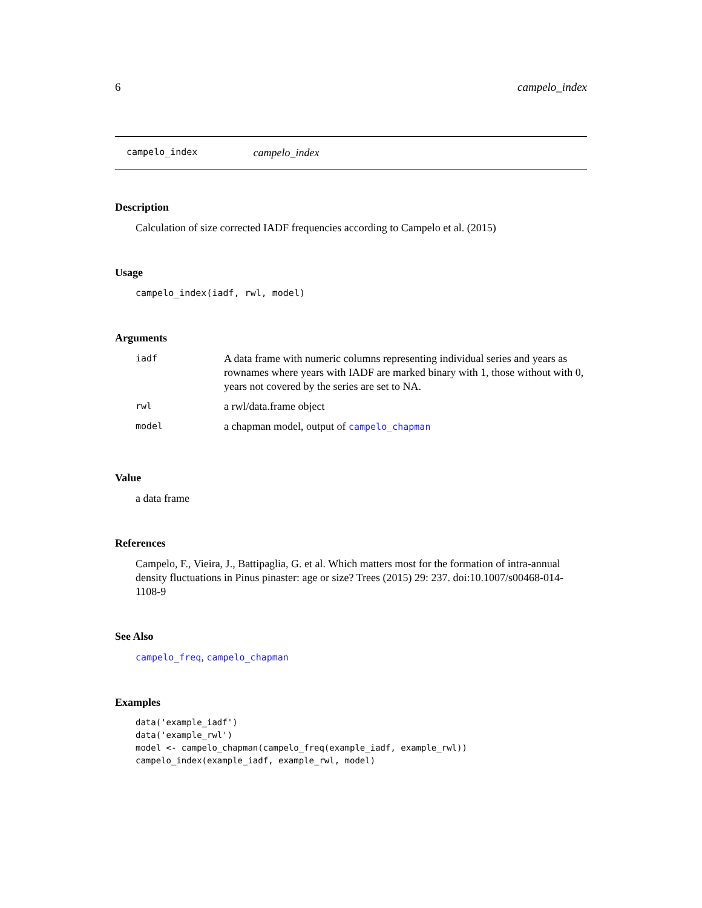6 campelo_index
campelo_index campelo_index
Description
Calculation of size corrected IADF frequencies according to Campelo et al. (2015)
Usage
campelo_index(iadf, rwl, model)
Arguments
| iadf | A data frame with numeric columns representing individual series and years as rownames where years with IADF are marked binary with 1, those without with 0, years not covered by the series are set to NA. |
| rwl | a rwl/data.frame object |
| model | a chapman model, output of campelo_chapman |
Value
a data frame
References
Campelo, F., Vieira, J., Battipaglia, G. et al. Which matters most for the formation of intra-annual density fluctuations in Pinus pinaster: age or size? Trees (2015) 29: 237. doi:10.1007/s00468-014-1108-9
See Also
campelo_freq, campelo_chapman
Examples
data('example_iadf')
data('example_rwl')
model <- campelo_chapman(campelo_freq(example_iadf, example_rwl))
campelo_index(example_iadf, example_rwl, model)